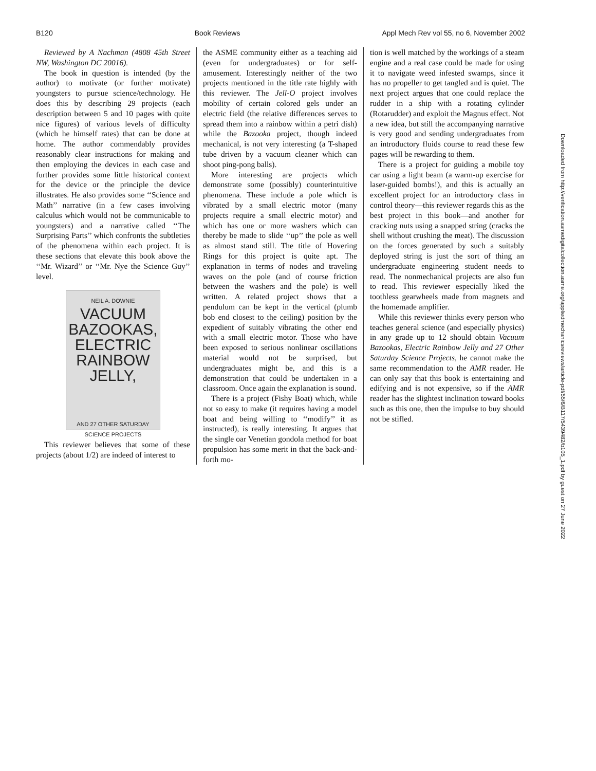B120 Book Reviews Appl Mech Rev vol 55, no 6, November 2002
Reviewed by A Nachman (4808 45th Street NW, Washington DC 20016).
The book in question is intended (by the author) to motivate (or further motivate) youngsters to pursue science/technology. He does this by describing 29 projects (each description between 5 and 10 pages with quite nice figures) of various levels of difficulty (which he himself rates) that can be done at home. The author commendably provides reasonably clear instructions for making and then employing the devices in each case and further provides some little historical context for the device or the principle the device illustrates. He also provides some ‘‘Science and Math’’ narrative (in a few cases involving calculus which would not be communicable to youngsters) and a narrative called ‘‘The Surprising Parts’’ which confronts the subtleties of the phenomena within each project. It is these sections that elevate this book above the ‘‘Mr. Wizard’’ or ‘‘Mr. Nye the Science Guy’’ level.
NEIL A. DOWNIE
VACUUM
BAZOOKAS,
ELECTRIC
RAINBOW
JELLY,
AND 27 OTHER SATURDAY
SCIENCE PROJECTS
This reviewer believes that some of these projects (about 1/2) are indeed of interest to
the ASME community either as a teaching aid (even for undergraduates) or for self-amusement. Interestingly neither of the two projects mentioned in the title rate highly with this reviewer. The Jell-O project involves mobility of certain colored gels under an electric field (the relative differences serves to spread them into a rainbow within a petri dish) while the Bazooka project, though indeed mechanical, is not very interesting (a T-shaped tube driven by a vacuum cleaner which can shoot ping-pong balls).
More interesting are projects which demonstrate some (possibly) counterintuitive phenomena. These include a pole which is vibrated by a small electric motor (many projects require a small electric motor) and which has one or more washers which can thereby be made to slide ‘‘up’’ the pole as well as almost stand still. The title of Hovering Rings for this project is quite apt. The explanation in terms of nodes and traveling waves on the pole (and of course friction between the washers and the pole) is well written. A related project shows that a pendulum can be kept in the vertical (plumb bob end closest to the ceiling) position by the expedient of suitably vibrating the other end with a small electric motor. Those who have been exposed to serious nonlinear oscillations material would not be surprised, but undergraduates might be, and this is a demonstration that could be undertaken in a classroom. Once again the explanation is sound.
There is a project (Fishy Boat) which, while not so easy to make (it requires having a model boat and being willing to ‘‘modify’’ it as instructed), is really interesting. It argues that the single oar Venetian gondola method for boat propulsion has some merit in that the back-and-forth mo-
tion is well matched by the workings of a steam engine and a real case could be made for using it to navigate weed infested swamps, since it has no propeller to get tangled and is quiet. The next project argues that one could replace the rudder in a ship with a rotating cylinder (Rotarudder) and exploit the Magnus effect. Not a new idea, but still the accompanying narrative is very good and sending undergraduates from an introductory fluids course to read these few pages will be rewarding to them.
There is a project for guiding a mobile toy car using a light beam (a warm-up exercise for laser-guided bombs!), and this is actually an excellent project for an introductory class in control theory—this reviewer regards this as the best project in this book—and another for cracking nuts using a snapped string (cracks the shell without crushing the meat). The discussion on the forces generated by such a suitably deployed string is just the sort of thing an undergraduate engineering student needs to read. The nonmechanical projects are also fun to read. This reviewer especially liked the toothless gearwheels made from magnets and the homemade amplifier.
While this reviewer thinks every person who teaches general science (and especially physics) in any grade up to 12 should obtain Vacuum Bazookas, Electric Rainbow Jelly and 27 Other Saturday Science Projects, he cannot make the same recommendation to the AMR reader. He can only say that this book is entertaining and edifying and is not expensive, so if the AMR reader has the slightest inclination toward books such as this one, then the impulse to buy should not be stifled.
Downloaded from http://verification.asmedigitalcollection.asme.org/appliedmechanicsreviews/article-pdf/55/6/B117/5439482/b105_1.pdf by guest on 27 June 2022